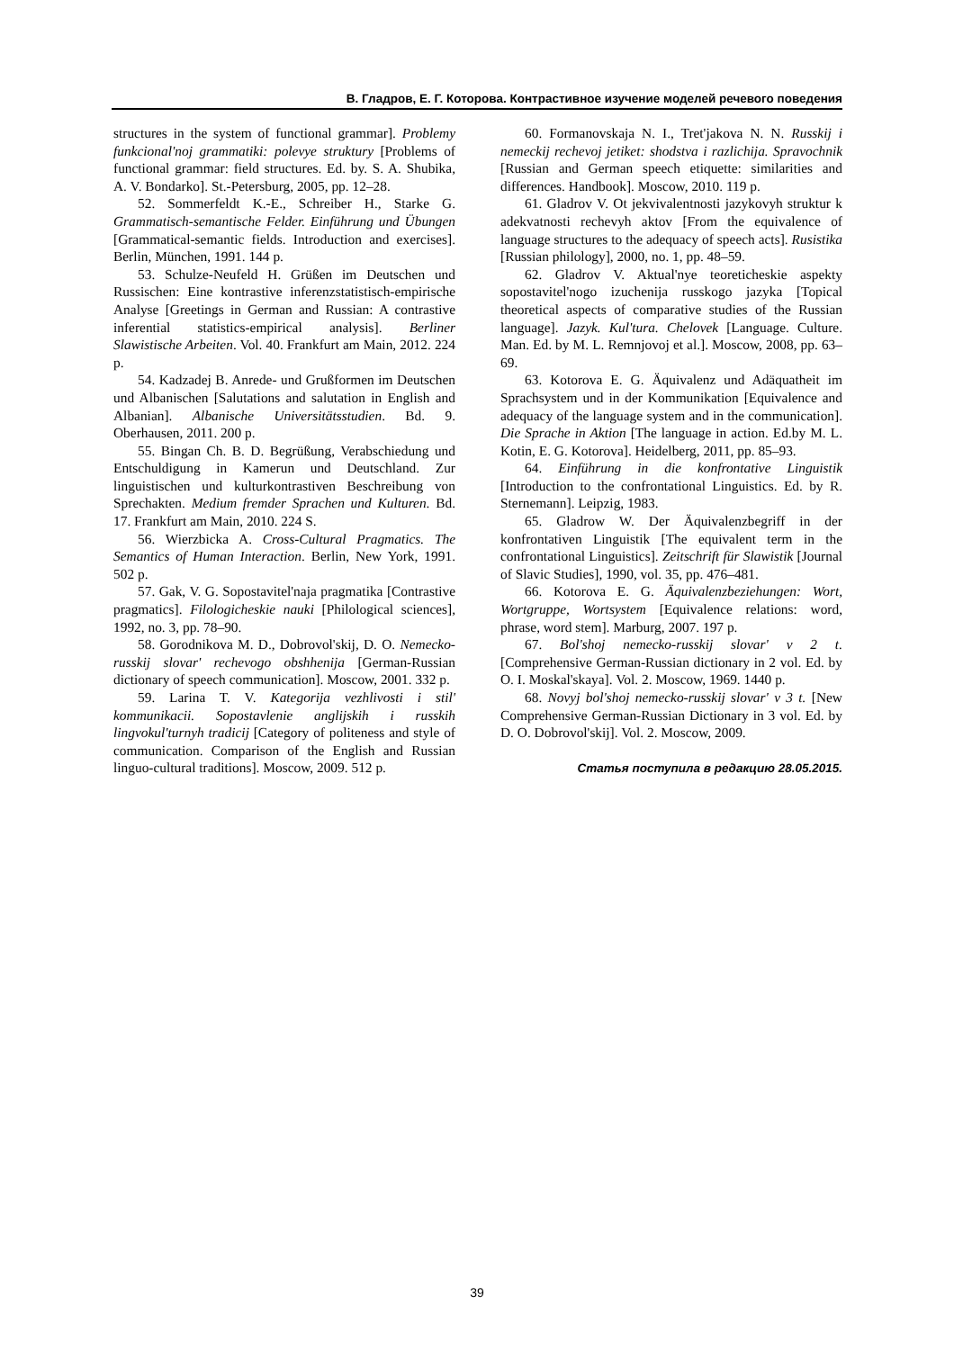В. Гладров, Е. Г. Которова. Контрастивное изучение моделей речевого поведения
structures in the system of functional grammar]. Problemy funkcional'noj grammatiki: polevye struktury [Problems of functional grammar: field structures. Ed. by. S. A. Shubika, A. V. Bondarko]. St.-Petersburg, 2005, pp. 12–28.
52. Sommerfeldt K.-E., Schreiber H., Starke G. Grammatisch-semantische Felder. Einführung und Übungen [Grammatical-semantic fields. Introduction and exercises]. Berlin, München, 1991. 144 p.
53. Schulze-Neufeld H. Grüßen im Deutschen und Russischen: Eine kontrastive inferenzstatistisch-empirische Analyse [Greetings in German and Russian: A contrastive inferential statistics-empirical analysis]. Berliner Slawistische Arbeiten. Vol. 40. Frankfurt am Main, 2012. 224 p.
54. Kadzadej B. Anrede- und Grußformen im Deutschen und Albanischen [Salutations and salutation in English and Albanian]. Albanische Universitätsstudien. Bd. 9. Oberhausen, 2011. 200 p.
55. Bingan Ch. B. D. Begrüßung, Verabschiedung und Entschuldigung in Kamerun und Deutschland. Zur linguistischen und kulturkontrastiven Beschreibung von Sprechakten. Medium fremder Sprachen und Kulturen. Bd. 17. Frankfurt am Main, 2010. 224 S.
56. Wierzbicka A. Cross-Cultural Pragmatics. The Semantics of Human Interaction. Berlin, New York, 1991. 502 p.
57. Gak, V. G. Sopostavitel'naja pragmatika [Contrastive pragmatics]. Filologicheskie nauki [Philological sciences], 1992, no. 3, pp. 78–90.
58. Gorodnikova M. D., Dobrovol'skij, D. O. Nemecko-russkij slovar' rechevogo obshhenija [German-Russian dictionary of speech communication]. Moscow, 2001. 332 p.
59. Larina T. V. Kategorija vezhlivosti i stil' kommunikacii. Sopostavlenie anglijskih i russkih lingvokul'turnyh tradicij [Category of politeness and style of communication. Comparison of the English and Russian linguo-cultural traditions]. Moscow, 2009. 512 p.
60. Formanovskaja N. I., Tret'jakova N. N. Russkij i nemeckij rechevoj jetiket: shodstva i razlichija. Spravochnik [Russian and German speech etiquette: similarities and differences. Handbook]. Moscow, 2010. 119 p.
61. Gladrov V. Ot jekvivalentnosti jazykovyh struktur k adekvatnosti rechevyh aktov [From the equivalence of language structures to the adequacy of speech acts]. Rusistika [Russian philology], 2000, no. 1, pp. 48–59.
62. Gladrov V. Aktual'nye teoreticheskie aspekty sopostavitel'nogo izuchenija russkogo jazyka [Topical theoretical aspects of comparative studies of the Russian language]. Jazyk. Kul'tura. Chelovek [Language. Culture. Man. Ed. by M. L. Remnjovoj et al.]. Moscow, 2008, pp. 63–69.
63. Kotorova E. G. Äquivalenz und Adäquatheit im Sprachsystem und in der Kommunikation [Equivalence and adequacy of the language system and in the communication]. Die Sprache in Aktion [The language in action. Ed.by M. L. Kotin, E. G. Kotorova]. Heidelberg, 2011, pp. 85–93.
64. Einführung in die konfrontative Linguistik [Introduction to the confrontational Linguistics. Ed. by R. Sternemann]. Leipzig, 1983.
65. Gladrow W. Der Äquivalenzbegriff in der konfrontativen Linguistik [The equivalent term in the confrontational Linguistics]. Zeitschrift für Slawistik [Journal of Slavic Studies], 1990, vol. 35, pp. 476–481.
66. Kotorova E. G. Äquivalenzbeziehungen: Wort, Wortgruppe, Wortsystem [Equivalence relations: word, phrase, word stem]. Marburg, 2007. 197 p.
67. Bol'shoj nemecko-russkij slovar' v 2 t. [Comprehensive German-Russian dictionary in 2 vol. Ed. by O. I. Moskal'skaya]. Vol. 2. Moscow, 1969. 1440 p.
68. Novyj bol'shoj nemecko-russkij slovar' v 3 t. [New Comprehensive German-Russian Dictionary in 3 vol. Ed. by D. O. Dobrovol'skij]. Vol. 2. Moscow, 2009.
Статья поступила в редакцию 28.05.2015.
39